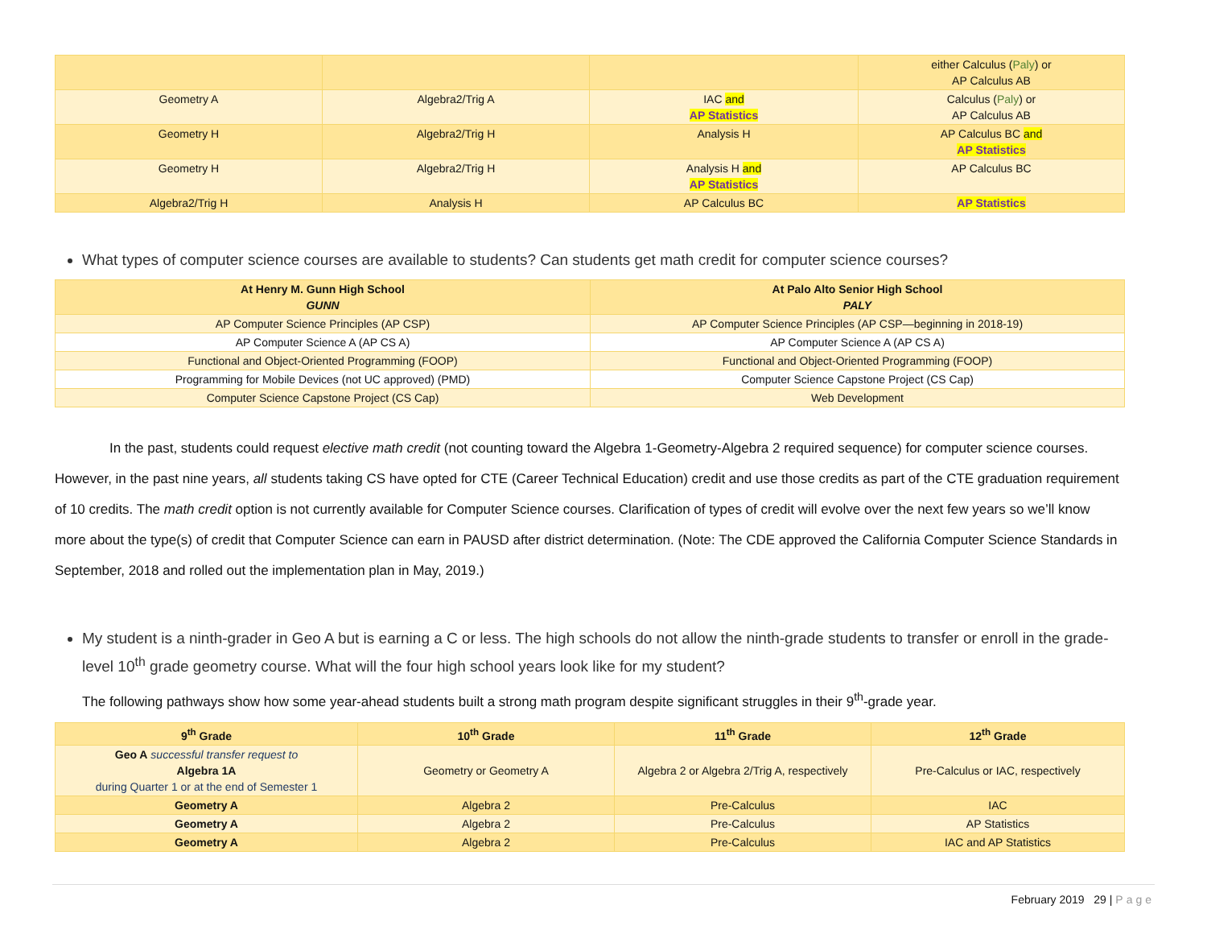| | | | either Calculus ( Paly ) or AP Calculus AB |
| Geometry A | Algebra2/Trig A | IAC and AP Statistics | Calculus ( Paly ) or AP Calculus AB |
| Geometry H | Algebra2/Trig H | Analysis H | AP Calculus BC and AP Statistics |
| Geometry H | Algebra2/Trig H | Analysis H and AP Statistics | AP Calculus BC |
| Algebra2/Trig H | Analysis H | AP Calculus BC | AP Statistics |
What types of computer science courses are available to students? Can students get math credit for computer science courses?
| At Henry M. Gunn High School GUNN | At Palo Alto Senior High School PALY |
| --- | --- |
| AP Computer Science Principles (AP CSP) | AP Computer Science Principles (AP CSP—beginning in 2018-19) |
| AP Computer Science A (AP CS A) | AP Computer Science A (AP CS A) |
| Functional and Object-Oriented Programming (FOOP) | Functional and Object-Oriented Programming (FOOP) |
| Programming for Mobile Devices (not UC approved) (PMD) | Computer Science Capstone Project (CS Cap) |
| Computer Science Capstone Project (CS Cap) | Web Development |
In the past, students could request elective math credit (not counting toward the Algebra 1-Geometry-Algebra 2 required sequence) for computer science courses. However, in the past nine years, all students taking CS have opted for CTE (Career Technical Education) credit and use those credits as part of the CTE graduation requirement of 10 credits. The math credit option is not currently available for Computer Science courses. Clarification of types of credit will evolve over the next few years so we’ll know more about the type(s) of credit that Computer Science can earn in PAUSD after district determination. (Note: The CDE approved the California Computer Science Standards in September, 2018 and rolled out the implementation plan in May, 2019.)
My student is a ninth-grader in Geo A but is earning a C or less. The high schools do not allow the ninth-grade students to transfer or enroll in the grade-level 10<sup>th</sup> grade geometry course. What will the four high school years look like for my student?
The following pathways show how some year-ahead students built a strong math program despite significant struggles in their 9<sup>th</sup>-grade year.
| 9<sup>th</sup> Grade | 10<sup>th</sup> Grade | 11<sup>th</sup> Grade | 12<sup>th</sup> Grade |
| --- | --- | --- | --- |
| Geo A successful transfer request to Algebra 1A during Quarter 1 or at the end of Semester 1 | Geometry or Geometry A | Algebra 2 or Algebra 2/Trig A, respectively | Pre-Calculus or IAC, respectively |
| Geometry A | Algebra 2 | Pre-Calculus | IAC |
| Geometry A | Algebra 2 | Pre-Calculus | AP Statistics |
| Geometry A | Algebra 2 | Pre-Calculus | IAC and AP Statistics |
February 2019 29 | Page